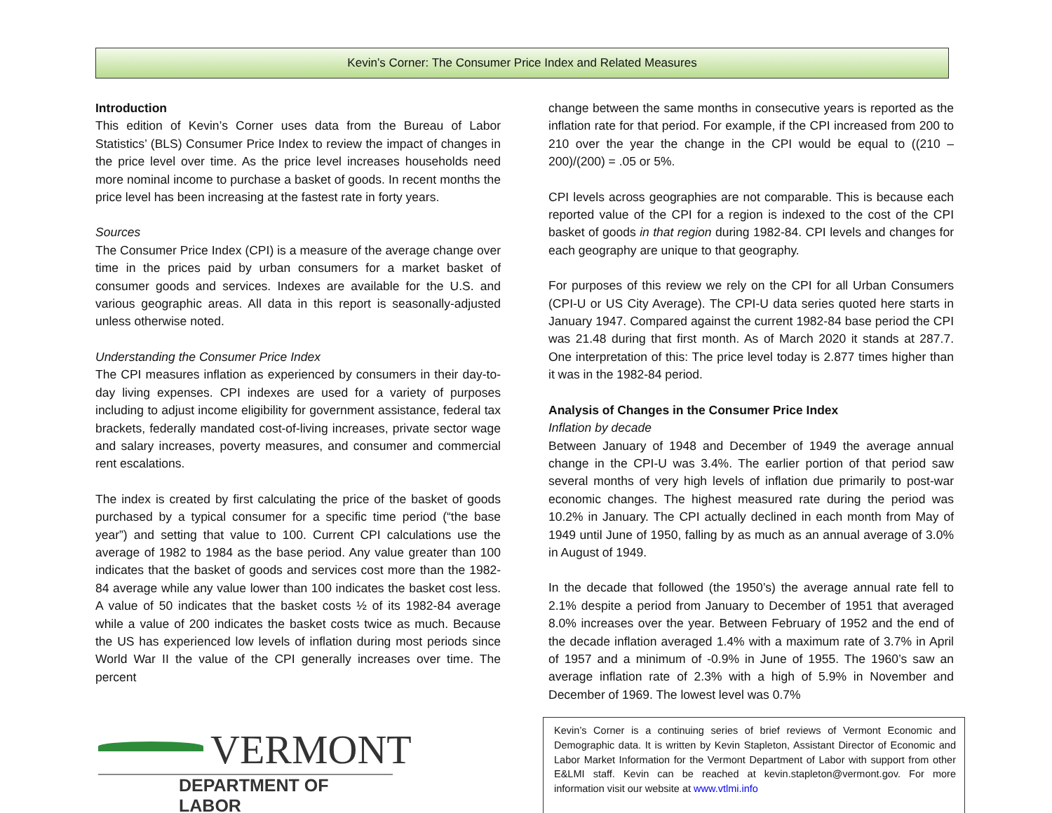Kevin’s Corner: The Consumer Price Index and Related Measures
Introduction
This edition of Kevin’s Corner uses data from the Bureau of Labor Statistics’ (BLS) Consumer Price Index to review the impact of changes in the price level over time. As the price level increases households need more nominal income to purchase a basket of goods. In recent months the price level has been increasing at the fastest rate in forty years.
Sources
The Consumer Price Index (CPI) is a measure of the average change over time in the prices paid by urban consumers for a market basket of consumer goods and services. Indexes are available for the U.S. and various geographic areas. All data in this report is seasonally-adjusted unless otherwise noted.
Understanding the Consumer Price Index
The CPI measures inflation as experienced by consumers in their day-to-day living expenses. CPI indexes are used for a variety of purposes including to adjust income eligibility for government assistance, federal tax brackets, federally mandated cost-of-living increases, private sector wage and salary increases, poverty measures, and consumer and commercial rent escalations.
The index is created by first calculating the price of the basket of goods purchased by a typical consumer for a specific time period (“the base year”) and setting that value to 100. Current CPI calculations use the average of 1982 to 1984 as the base period. Any value greater than 100 indicates that the basket of goods and services cost more than the 1982-84 average while any value lower than 100 indicates the basket cost less. A value of 50 indicates that the basket costs ½ of its 1982-84 average while a value of 200 indicates the basket costs twice as much. Because the US has experienced low levels of inflation during most periods since World War II the value of the CPI generally increases over time. The percent
change between the same months in consecutive years is reported as the inflation rate for that period. For example, if the CPI increased from 200 to 210 over the year the change in the CPI would be equal to ((210 – 200)/(200) = .05 or 5%.
CPI levels across geographies are not comparable. This is because each reported value of the CPI for a region is indexed to the cost of the CPI basket of goods in that region during 1982-84. CPI levels and changes for each geography are unique to that geography.
For purposes of this review we rely on the CPI for all Urban Consumers (CPI-U or US City Average). The CPI-U data series quoted here starts in January 1947. Compared against the current 1982-84 base period the CPI was 21.48 during that first month. As of March 2020 it stands at 287.7. One interpretation of this: The price level today is 2.877 times higher than it was in the 1982-84 period.
Analysis of Changes in the Consumer Price Index
Inflation by decade
Between January of 1948 and December of 1949 the average annual change in the CPI-U was 3.4%. The earlier portion of that period saw several months of very high levels of inflation due primarily to post-war economic changes. The highest measured rate during the period was 10.2% in January. The CPI actually declined in each month from May of 1949 until June of 1950, falling by as much as an annual average of 3.0% in August of 1949.
In the decade that followed (the 1950’s) the average annual rate fell to 2.1% despite a period from January to December of 1951 that averaged 8.0% increases over the year. Between February of 1952 and the end of the decade inflation averaged 1.4% with a maximum rate of 3.7% in April of 1957 and a minimum of -0.9% in June of 1955. The 1960’s saw an average inflation rate of 2.3% with a high of 5.9% in November and December of 1969. The lowest level was 0.7%
VERMONT
DEPARTMENT OF LABOR
Kevin’s Corner is a continuing series of brief reviews of Vermont Economic and Demographic data. It is written by Kevin Stapleton, Assistant Director of Economic and Labor Market Information for the Vermont Department of Labor with support from other E&LMI staff. Kevin can be reached at kevin.stapleton@vermont.gov. For more information visit our website at www.vtlmi.info